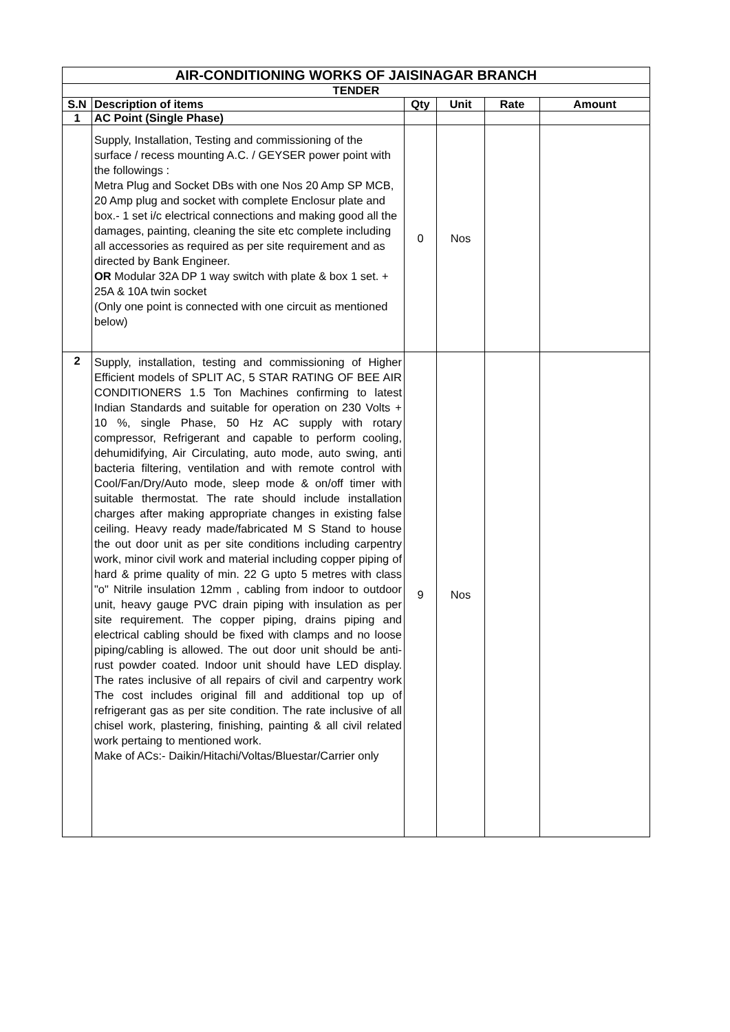| AIR-CONDITIONING WORKS OF JAISINAGAR BRANCH | | | | | |
| TENDER | | | | | |
| S.N | Description of items | Qty | Unit | Rate | Amount |
| 1 | AC Point (Single Phase) | | | | |
| | Supply, Installation, Testing and commissioning of the surface / recess mounting A.C. / GEYSER power point with the followings : Metra Plug and Socket DBs with one Nos 20 Amp SP MCB, 20 Amp plug and socket with complete Enclosur plate and box.- 1 set i/c electrical connections and making good all the damages, painting, cleaning the site etc complete including all accessories as required as per site requirement and as directed by Bank Engineer. OR Modular 32A DP 1 way switch with plate & box 1 set. + 25A & 10A twin socket (Only one point is connected with one circuit as mentioned below) | 0 | Nos | | |
| 2 | Supply, installation, testing and commissioning of Higher Efficient models of SPLIT AC, 5 STAR RATING OF BEE AIR CONDITIONERS 1.5 Ton Machines confirming to latest Indian Standards and suitable for operation on 230 Volts + 10 %, single Phase, 50 Hz AC supply with rotary compressor, Refrigerant and capable to perform cooling, dehumidifying, Air Circulating, auto mode, auto swing, anti bacteria filtering, ventilation and with remote control with Cool/Fan/Dry/Auto mode, sleep mode & on/off timer with suitable thermostat. The rate should include installation charges after making appropriate changes in existing false ceiling. Heavy ready made/fabricated M S Stand to house the out door unit as per site conditions including carpentry work, minor civil work and material including copper piping of hard & prime quality of min. 22 G upto 5 metres with class "o" Nitrile insulation 12mm , cabling from indoor to outdoor unit, heavy gauge PVC drain piping with insulation as per site requirement. The copper piping, drains piping and electrical cabling should be fixed with clamps and no loose piping/cabling is allowed. The out door unit should be anti-rust powder coated. Indoor unit should have LED display. The rates inclusive of all repairs of civil and carpentry work The cost includes original fill and additional top up of refrigerant gas as per site condition. The rate inclusive of all chisel work, plastering, finishing, painting & all civil related work pertaing to mentioned work. Make of ACs:- Daikin/Hitachi/Voltas/Bluestar/Carrier only | 9 | Nos | | |